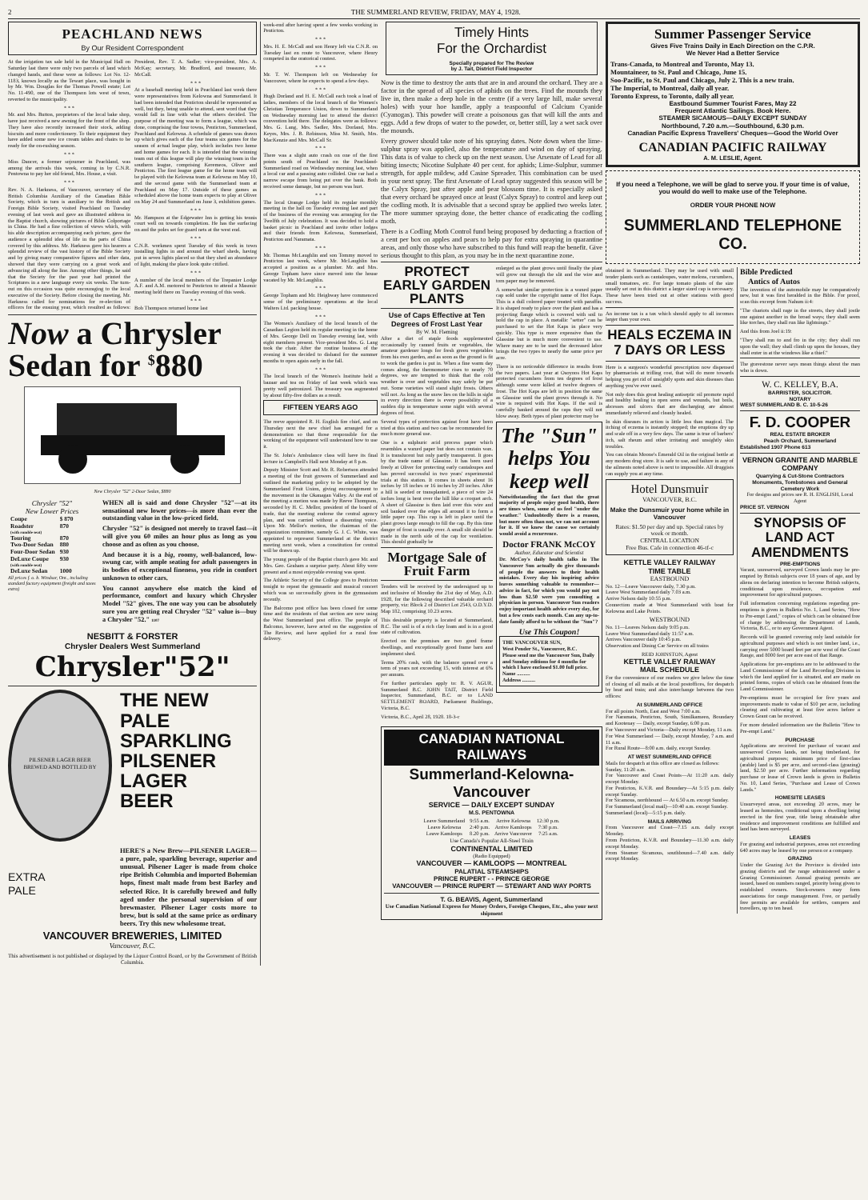2 THE SUMMERLAND REVIEW, FRIDAY, MAY 4, 1928.
PEACHLAND NEWS
By Our Resident Correspondent
At the irrigation tax sale held in the Municipal Hall on Saturday last there were only two parcels of land which changed hands, and these were as follows: Lot No. 12-1183, known locally as the Tewart place, was bought in by Mr. Wm. Douglas for the Thomas Powell estate; Lot No. 11-490, one of the Thompson lots west of town, reverted to the municipality.
* * *
Mr. and Mrs. Button, proprietors of the local bake shop, have just received a new awning for the front of the shop. They have also recently increased their stock, adding biscuits and more confectionery. To their equipment they have added some new ice cream tables and chairs to be ready for the on-rushing season.
* * *
Miss Dancer, a former sojourner in Peachland, was among the arrivals this week, coming in by C.N.R. Pentowna to pay her old friend, Mrs. House, a visit.
* * *
Rev. N. A. Harkness, of Vancouver, secretary of the British Columbia Auxiliary of the Canadian Bible Society, which in turn is auxiliary to the British and Foreign Bible Society, visited Peachland on Tuesday evening of last week and gave an illustrated address in the Baptist church, showing pictures of Bible Colportage in China. He had a fine collection of views which, with his able description accompanying each picture, gave the audience a splendid idea of life in the parts of China covered by this address. Mr. Harkness gave his hearers a splendid review of the vast history of the Bible Society and by giving many comparative figures and other data, showed that they were carrying on a great work and advancing all along the line. Among other things, he said that the Society for the past year had printed the Scriptures in a new language every six weeks. The turn-out on this occasion was quite encouraging to the local executive of the Society. Before closing the meeting, Mr. Harkness called for nominations for re-election of officers for the ensuing year, which resulted as follows: President, Rev. T. A. Sadler; vice-president, Mrs. A. McKay; secretary, Mr. Bradford, and treasurer, Mr. McCall.
* * *
At a baseball meeting held in Peachland last week there were representatives from Kelowna and Summerland. It had been intended that Penticton should be represented as well, but they, being unable to attend, sent word that they would fall in line with what the others decided. The purpose of the meeting was to form a league, which was done, comprising the four towns, Penticton, Summerland, Peachland and Kelowna. A schedule of games was drawn up which gives each of the four teams six games for the season of actual league play, which includes two home and home games for each. It is intended that the winning team out of this league will play the winning team in the southern league, comprising Keremeos, Oliver and Penticton. The first league game for the home team will be played with the Kelowna team at Kelowna on May 10, and the second game with the Summerland team at Peachland on May 17. Outside of these games as scheduled above the home team expects to play at Oliver on May 24 and Summerland on June 3, exhibition games.
* * *
Mr. Hampson at the Edgewater Inn is getting his tennis court well on towards completion. He has the surfacing on and the poles set for guard nets at the west end.
* * *
C.N.R. workmen spent Tuesday of this week in town installing lights in and around the wharf sheds, having put in seven lights placed so that they shed an abundance of light, making the place look quite citified.
* * *
A number of the local members of the Trepanier Lodge A.F. and A.M. motored to Penticton to attend a Masonic meeting held there on Tuesday evening of this week.
* * *
Bob Thompson returned home last
Now a Chrysler
Sedan for <sup>$</sup>880
New Chrysler "52" 2-Door Sedan, $880
Chrysler "52"
New Lower Prices
| Coupe | $ 870 |
| Roadster | 870 |
| (with rumble seat) | |
| Touring | 870 |
| Two-Door Sedan | 880 |
| Four-Door Sedan | 930 |
| DeLuxe Coupe | 930 |
| (with rumble seat) | |
| DeLuxe Sedan | 1000 |
All prices f. o. b. Windsor, Ont., including standard factory equipment (freight and taxes extra)
WHEN all is said and done Chrysler "52"—at its sensational new lower prices—is more than ever the outstanding value in the low-priced field.
Chrysler "52" is designed not merely to travel fast—it will give you 60 miles an hour plus as long as you choose and as often as you choose.
And because it is a big, roomy, well-balanced, low-swung car, with ample seating for adult passengers in its bodies of exceptional fineness, you ride in comfort unknown to other cars.
You cannot anywhere else match the kind of performance, comfort and luxury which Chrysler Model "52" gives. The one way you can be absolutely sure you are getting real Chrysler "52" value is—buy a Chrysler "52." 1107
NESBITT & FORSTER
Chrysler Dealers West Summerland
Chrysler"52"
PILSENER LAGER BEER
BREWED AND BOTTLED BY
THE NEW
PALE
SPARKLING
PILSENER
LAGER
BEER
EXTRA
PALE
HERE'S a New Brew—PILSENER LAGER—a pure, pale, sparkling beverage, superior and unusual. Pilsener Lager is made from choice ripe British Columbia and imported Bohemian hops, finest malt made from best Barley and selected Rice. It is carefully brewed and fully aged under the personal supervision of our brewmaster. Pilsener Lager costs more to brew, but is sold at the same price as ordinary beers. Try this new wholesome treat.
VANCOUVER BREWERIES, LIMITED
Vancouver, B.C.
This advertisement is not published or displayed by the Liquor Control Board, or by the Government of British Columbia.
week-end after having spent a few weeks working in Penticton.
* * *
Mrs. H. E. McCall and son Henry left via C.N.R. on Tuesday last en route to Vancouver, where Henry competed in the oratorical contest.
* * *
Mr. T. W. Thompson left on Wednesday for Vancouver, where he expects to spend a few days.
* * *
Hugh Dorland and H. E. McCall each took a load of ladies, members of the local branch of the Women's Christian Temperance Union, down to Summerland on Wednesday morning last to attend the district convention held there. The delegates were as follows: Mrs. G. Lang, Mrs. Sadler, Mrs. Dorland, Mrs. Keyes, Mrs. J. B. Robinson, Miss M. Smith, Mrs. MacKenzie and Mrs. McCall Sr.
* * *
There was a slight auto crash on one of the first points south of Peachland on the Peachland-Summerland road on Wednesday morning last, when a local car and a passing auto collided. One car had a narrow escape from being put over the bank. Both received some damage, but no person was hurt.
* * *
The local Orange Lodge held its regular monthly meeting in the hall on Tuesday evening last and part of the business of the evening was arranging for the Twelfth of July celebration. It was decided to hold a basket picnic in Peachland and invite other lodges and their friends from Kelowna, Summerland, Penticton and Naramata.
* * *
Mr. Thomas McLaughlin and son Tommy moved to Penticton last week, where Mr. McLaughlin has accepted a position as a plumber. Mr. and Mrs. George Topham have since moved into the house vacated by Mr. McLaughlin.
* * *
George Topham and Mr. Heighway have commenced some of the preliminary operations at the local Walters Ltd. packing house.
* * *
The Women's Auxiliary of the local branch of the Canadian Legion held its regular meeting in the home of Mrs. George Dell on Tuesday evening last, with eight members present. Vice-president Mrs. G. Lang took the chair. After the routine business of the evening it was decided to disband for the summer months to open again early in the fall.
* * *
The local branch of the Women's Institute held a bazaar and tea on Friday of last week which was pretty well patronized. The treasury was augmented by about fifty-five dollars as a result.
FIFTEEN YEARS AGO
The reeve appointed R. H. English fire chief, and on Thursday next the new chief has arranged for a demonstration so that those responsible for the working of the equipment will understand how to use it.
The St. John's Ambulance class will have its final lecture in Campbell's Hall next Monday at 8 p.m.
Deputy Minister Scott and Mr. R. Robertson attended a meeting of the fruit growers of Summerland and outlined the marketing policy to be adopted by the Summerland Fruit Union, giving encouragement to the movement in the Okanagan Valley. At the end of the meeting a motion was made by Reeve Thompson, seconded by H. C. Mellor, president of the board of trade, that the meeting endorse the central agency plan, and was carried without a dissenting voice. Upon Mr. Mellor's motion, the chairman of the organization committee, namely G. J. C. White, was appointed to represent Summerland at the district meeting next week, when a constitution for central will be drawn up.
The young people of the Baptist church gave Mr. and Mrs. Geo. Graham a surprise party. About fifty were present and a most enjoyable evening was spent.
The Athletic Society of the College goes to Penticton tonight to repeat the gymnastic and musical concert which was so successfully given in the gymnasium recently.
The Balcomo post office has been closed for some time and the residents of that section are now using the West Summerland post office. The people of Balcomo, however, have acted on the suggestion of The Review, and have applied for a rural free delivery.
Timely Hints
For the Orchardist
Specially prepared for The Review
by J. Tait, District Field Inspector
Now is the time to destroy the ants that are in and around the orchard. They are a factor in the spread of all species of aphids on the trees. Find the mounds they live in, then make a deep hole in the centre (if a very large hill, make several holes) with your hoe handle, apply a teaspoonful of Calcium Cyanide (Cyanogas). This powder will create a poisonous gas that will kill the ants and eggs. Add a few drops of water to the powder, or, better still, lay a wet sack over the mounds.
Every grower should take note of his spraying dates. Note down when the lime-sulphur spray was applied, also the temperature and wind on day of spraying. This data is of value to check up on the next season. Use Arsenate of Lead for all biting insects; Nicotine Sulphate 40 per cent. for aphids; Lime-Sulphur, summer strength, for apple mildew, add Casine Spreader. This combination can be used in your next spray. The first Arsenate of Lead spray suggested this season will be the Calyx Spray, just after apple and pear blossom time. It is especially asked that every orchard be sprayed once at least (Calyx Spray) to control and keep out the codling moth. It is advisable that a second spray be applied two weeks later. The more summer spraying done, the better chance of eradicating the codling moth.
There is a Codling Moth Control fund being proposed by deducting a fraction of a cent per box on apples and pears to help pay for extra spraying in quarantine areas, and only those who have subscribed to this fund will reap the benefit. Give serious thought to this plan, as you may be in the next quarantine zone.
PROTECT EARLY GARDEN PLANTS
Use of Caps Effective at Ten Degrees of Frost Last Year
By W. M. Fleming
After a diet of staple foods supplemented occasionally by canned fruits or vegetables, the amateur gardener longs for fresh green vegetables from his own garden, and as soon as the ground is fit to work the garden is put in. When a fine warm day comes along, the thermometer rises to nearly 70 degrees, we are tempted to think that the cold weather is over and vegetables may safely be put out. Some varieties will stand slight frosts. Others will not. As long as the snow lies on the hills in sight in every direction there is every possibility of a sudden dip in temperature some night with several degrees of frost.
Several types of protection against frost have been tried at this station and two can be recommended for much more general use.
One is a sulphuric acid process paper which resembles a waxed paper but does not contain wax. It is translucent but only partly transparent. It goes by the trade name of Glassine. It has been used freely at Oliver for protecting early cantaloupes and has proved successful in two years' experimental trials at this station. It comes in sheets about 16 inches by 18 inches or 16 inches by 20 inches. After a hill is seeded or transplanted, a piece of wire 24 inches long is bent over the hill like a croquet arch. A sheet of Glassine is then laid over this wire and soil banked over the edges all around it to form a little paper cap. This cap is left in place until the plant grows large enough to fill the cap. By this time danger of frost is usually over. A small slit should be made in the north side of the cap for ventilation. This should gradually be
Mortgage Sale of Fruit Farm
Tenders will be received by the undersigned up to and inclusive of Monday the 21st day of May, A.D. 1928, for the following described valuable orchard property, viz: Block 2 of District Lot 2543, O.D.Y.D. Map 182, comprising 10.23 acres.
This desirable property is located at Summerland, B.C. The soil is of a rich clay loam and is in a good state of cultivation.
Erected on the premises are two good frame dwellings, and exceptionally good frame barn and implement shed.
Terms 20% cash, with the balance spread over a term of years not exceeding 15, with interest at 6% per annum.
For further particulars apply to: R. V. AGUR, Summerland B.C. JOHN TAIT, District Field Inspector, Summerland, B.C. or to LAND SETTLEMENT BOARD, Parliament Buildings, Victoria, B.C.
Victoria, B.C., April 28, 1928. 18-3-c
enlarged as the plant grows until finally the plant will grow out through the slit and the wire and torn paper may be removed.
A somewhat similar protection is a waxed paper cap sold under the copyright name of Hot Kaps. This is a dull colored paper treated with paraffin. It is shaped ready to place over the plant and has a projecting flange which is covered with soil to hold the cap in place. A metallic "setter" can be purchased to set the Hot Kaps in place very quickly. This type is more expensive than the Glassine but is much more convenient to use. Where many are to be used the decreased labor brings the two types to nearly the same price per acre.
There is no noticeable difference in results from the two papers. Last year at Osoyoos Hot Kaps protected cucumbers from ten degrees of frost although some were killed at twelve degrees of frost. The Hot Kaps are left in position the same as Glassine until the plant grows through it. No wire is required with Hot Kaps. If the soil is carefully banked around the caps they will not blow away. Both types of plant protector may be
The "Sun" helps You keep well
Notwithstanding the fact that the great majority of people enjoy good health, there are times when, some of us feel "under the weather." Undoubtedly there is a reason, but more often than not, we can not account for it. If we knew the cause we certainly would avoid a recurrence.
Doctor FRANK McCOY
Author, Educator and Scientist
Dr. McCoy's daily health talks in The Vancouver Sun actually do give thousands of people the answers to their health mistakes. Every day his inspiring advice leaves something valuable to remember—advice in fact, for which you would pay not less than $2.50 were you consulting a physician in person. Vancouver Sun readers enjoy important health advice every day, for but a few cents each month. Can any up-to-date family afford to be without the "Sun"?
Use This Coupon!
THE VANCOUVER SUN,
West Pender St., Vancouver, B.C.
Please send me the Vancouver Sun, Daily and Sunday editions for 4 months for which I have enclosed $1.00 full price.
Name ..........
Address ..........
CANADIAN NATIONAL RAILWAYS
Summerland-Kelowna-Vancouver
SERVICE — DAILY EXCEPT SUNDAY
M.S. PENTOWNA
| Leave Summerland | 9:55 a.m. | Arrive Kelowna | 12:30 p.m. |
| Leave Kelowna | 2:40 p.m. | Arrive Kamloops | 7:30 p.m. |
| Leave Kamloops | 8.20 p.m. | Arrive Vancouver | 7:25 a.m. |
Use Canada's Popular All-Steel Train
CONTINENTAL LIMITED
(Radio Equipped)
VANCOUVER — KAMLOOPS — MONTREAL
PALATIAL STEAMSHIPS
PRINCE RUPERT - - PRINCE GEORGE
VANCOUVER — PRINCE RUPERT — STEWART AND WAY PORTS
T. G. BEAVIS, Agent, Summerland
Use Canadian National Express for Money Orders, Foreign Cheques, Etc., also your next shipment
Summer Passenger Service
Gives Five Trains Daily in Each Direction on the C.P.R.
We Never Had a Better Service
Trans-Canada, to Montreal and Toronto, May 13.
Mountaineer, to St. Paul and Chicago, June 15.
Soo-Pacific, to St. Paul and Chicago, July 2. This is a new train.
The Imperial, to Montreal, daily all year.
Toronto Express, to Toronto, daily all year.
Eastbound Summer Tourist Fares, May 22
Frequent Atlantic Sailings. Book Here.
STEAMER SICAMOUS—DAILY EXCEPT SUNDAY
Northbound, 7.20 a.m.—Southbound, 6.30 p.m.
Canadian Pacific Express Travellers' Cheques—Good the World Over
CANADIAN PACIFIC RAILWAY
A. M. LESLIE, Agent.
If you need a Telephone, we will be glad to serve you. If your time is of value, you would do well to make use of the Telephone.
ORDER YOUR PHONE NOW
SUMMERLAND TELEPHONE CO.
obtained in Summerland. They may be used with small tender plants such as cantaloupes, water melons, cucumbers, small tomatoes, etc. For large tomato plants of the size usually set out in this district a larger sized cap is necessary. These have been tried out at other stations with good success.
An income tax is a tax which should apply to all incomes larger than your own.
HEALS ECZEMA IN 7 DAYS OR LESS
Here is a surgeon's wonderful prescription now dispensed by pharmacists at trifling cost, that will do more towards helping you get rid of unsightly spots and skin diseases than anything you've ever used.
Not only does this great healing antiseptic oil promote rapid and healthy healing in open sores and wounds, but boils, abcesses and ulcers that are discharging are almost immediately relieved and cleanly healed.
In skin diseases its action is little less than magical. The itching of eczema is instantly stopped; the eruptions dry up and scale off in a very few days. The same is true of barbers' itch, salt rheum and other irritating and unsightly skin troubles.
You can obtain Moone's Emerald Oil in the original bottle at any modern drug store. It is safe to use, and failure in any of the ailments noted above is next to impossible. All druggists can supply you at any time.
Hotel Dunsmuir
VANCOUVER, B.C.
Make the Dunsmuir your home while in Vancouver
Rates: $1.50 per day and up. Special rates by week or month.
CENTRAL LOCATION
Free Bus. Cafe in connection 46-tf-c
KETTLE VALLEY RAILWAY
TIME TABLE
EASTBOUND
No. 12—Leave Vancouver daily, 7.30 p.m.
Leave West Summerland daily 7.03 a.m.
Arrive Nelson daily 10:55 p.m.
Connection made at West Summerland with boat for Kelowna and Lake Points.
WESTBOUND
No. 11—Leaves Nelson daily 9:05 p.m.
Leave West Summerland daily 11:57 a.m.
Arrives Vancouver daily 10:45 p.m.
Observation and Dining Car Service on all trains
REID JOHNSTON, Agent
KETTLE VALLEY RAILWAY
MAIL SCHEDULE
For the convenience of our readers we give below the time of closing of all mails at the local postoffices, for despatch by boat and train; and also interchange between the two offices:
At SUMMERLAND OFFICE
For all points North, East and West 7:00 a.m.
For Naramata, Penticton, South, Similkameen, Boundary and Kootenay — Daily, except Sunday, 6:00 p.m.
For Vancouver and Victoria—Daily except Monday, 11 a.m.
For West Summerland — Daily, except Monday, 7 a.m. and 11 a.m.
For Rural Route—8:00 a.m. daily, except Sunday.
AT WEST SUMMERLAND OFFICE
Mails for despatch at this office are closed as follows:
Sunday, 11:20 a.m.
For Vancouver and Coast Points—At 11:20 a.m. daily except Monday.
For Penticton, K.V.R. and Boundary—At 5:15 p.m. daily except Sunday.
For Sicamous, northbound — At 6.50 a.m. except Sunday.
For Summerland (local mail)—10:40 a.m. except Sunday.
Summerland (local)—5:15 p.m. daily.
MAILS ARRIVING
From Vancouver and Coast—7.15 a.m. daily except Monday.
From Penticton, K.V.R. and Boundary—11.30 a.m. daily except Monday.
From Steamer Sicamous, southbound—7.40 a.m. daily except Monday.
Bible Predicted
Antics of Autos
The invention of the automobile may be comparatively new, but it was first heralded in the Bible. For proof, scan this excerpt from Nahum ii:4:
"The chariots shall rage in the streets, they shall jostle one against another in the broad ways; they shall seem like torches, they shall run like lightnings."
And this from Joel ii:19:
"They shall run to and fro in the city; they shall run upon the wall; they shall climb up upon the houses, they shall enter in at the windows like a thief."
The gravestone never says mean things about the man who is down.
W. C. KELLEY, B.A.
BARRISTER, SOLICITOR.
NOTARY
WEST SUMMERLAND B. C. 10-5-26
F. D. COOPER
REAL ESTATE BROKER
Peach Orchard, Summerland
Established 1907 Phone 613
VERNON GRANITE AND MARBLE COMPANY
Quarrying & Cut-Stone Contractors
Monuments, Tombstones and General Cemetery Work
For designs and prices see R. H. ENGLISH, Local Agent
PRICE ST. VERNON
SYNOPSIS OF LAND ACT AMENDMENTS
PRE-EMPTIONS
Vacant, unreserved, surveyed Crown lands may be pre-empted by British subjects over 18 years of age, and by aliens on declaring intention to become British subjects, conditional upon residence, occupation and improvement for agricultural purposes.
Full information concerning regulations regarding pre-emptions is given in Bulletin No. 1, Land Series, "How to Pre-empt Land," copies of which can be obtained free of charge by addressing the Department of Lands, Victoria, B.C., or to any Government Agent.
Records will be granted covering only land suitable for agricultural purposes and which is not timber land, i.e., carrying over 5000 board feet per acre west of the Coast Range, and 8000 feet per acre east of that Range.
Applications for pre-emptions are to be addressed to the Land Commissioner of the Land Recording Division in which the land applied for is situated, and are made on printed forms, copies of which can be obtained from the Land Commissioner.
Pre-emptions must be occupied for five years and improvements made to value of $10 per acre, including clearing and cultivating at least five acres before a Crown Grant can be received.
For more detailed information see the Bulletin "How to Pre-empt Land."
PURCHASE
Applications are received for purchase of vacant and unreserved Crown lands, not being timberland, for agricultural purposes; minimum price of first-class (arable) land is $5 per acre, and second-class (grazing) land, $2.50 per acre. Further information regarding purchase or lease of Crown lands is given in Bulletin No. 10, Land Series, "Purchase and Lease of Crown Lands."
HOMESITE LEASES
Unsurveyed areas, not exceeding 20 acres, may be leased as homesites, conditional upon a dwelling being erected in the first year, title being obtainable after residence and improvement conditions are fulfilled and land has been surveyed.
LEASES
For grazing and industrial purposes, areas not exceeding 640 acres may be leased by one person or a company.
GRAZING
Under the Grazing Act the Province is divided into grazing districts and the range administered under a Grazing Commissioner. Annual grazing permits are issued, based on numbers ranged, priority being given to established owners. Stock-owners may form associations for range management. Free, or partially free permits are available for settlers, campers and travellers, up to ten head.